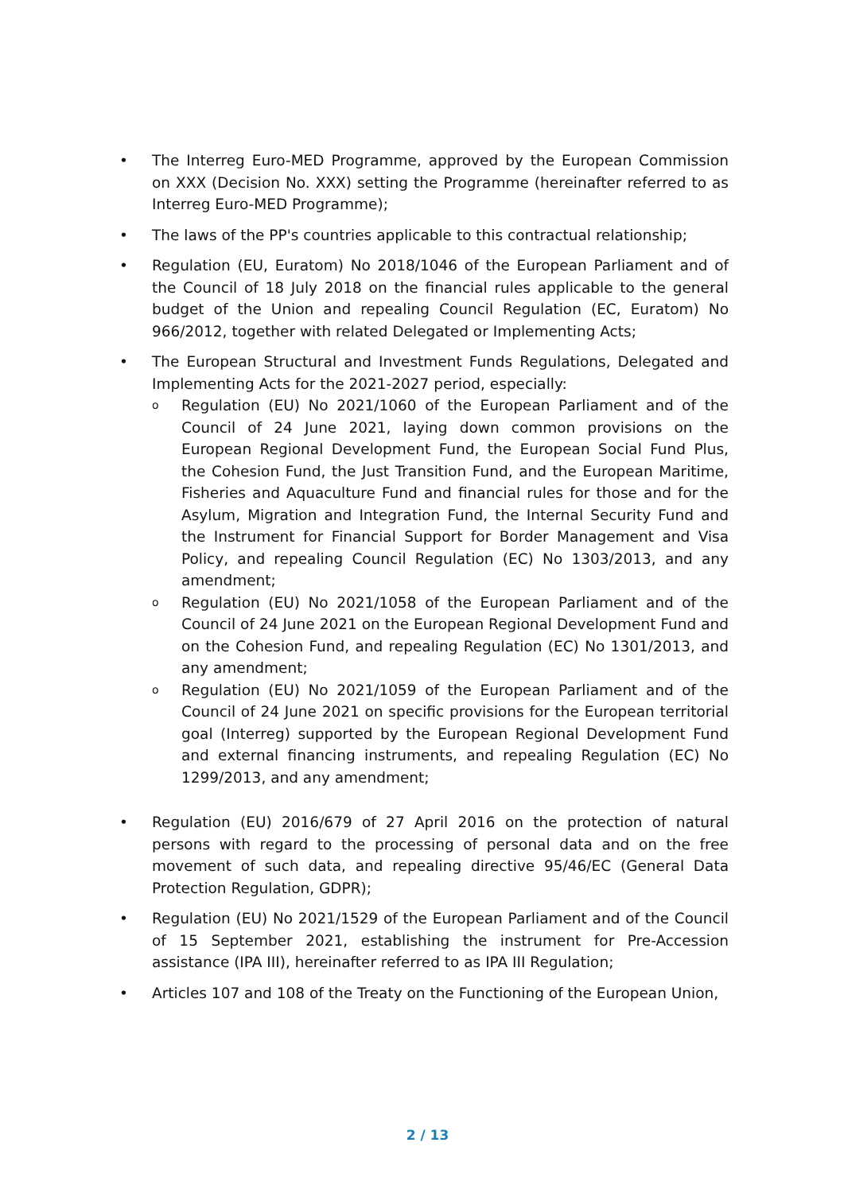• The Interreg Euro-MED Programme, approved by the European Commission on XXX (Decision No. XXX) setting the Programme (hereinafter referred to as Interreg Euro-MED Programme);
• The laws of the PP's countries applicable to this contractual relationship;
• Regulation (EU, Euratom) No 2018/1046 of the European Parliament and of the Council of 18 July 2018 on the financial rules applicable to the general budget of the Union and repealing Council Regulation (EC, Euratom) No 966/2012, together with related Delegated or Implementing Acts;
• The European Structural and Investment Funds Regulations, Delegated and Implementing Acts for the 2021-2027 period, especially:
o Regulation (EU) No 2021/1060 of the European Parliament and of the Council of 24 June 2021, laying down common provisions on the European Regional Development Fund, the European Social Fund Plus, the Cohesion Fund, the Just Transition Fund, and the European Maritime, Fisheries and Aquaculture Fund and financial rules for those and for the Asylum, Migration and Integration Fund, the Internal Security Fund and the Instrument for Financial Support for Border Management and Visa Policy, and repealing Council Regulation (EC) No 1303/2013, and any amendment;
o Regulation (EU) No 2021/1058 of the European Parliament and of the Council of 24 June 2021 on the European Regional Development Fund and on the Cohesion Fund, and repealing Regulation (EC) No 1301/2013, and any amendment;
o Regulation (EU) No 2021/1059 of the European Parliament and of the Council of 24 June 2021 on specific provisions for the European territorial goal (Interreg) supported by the European Regional Development Fund and external financing instruments, and repealing Regulation (EC) No 1299/2013, and any amendment;
• Regulation (EU) 2016/679 of 27 April 2016 on the protection of natural persons with regard to the processing of personal data and on the free movement of such data, and repealing directive 95/46/EC (General Data Protection Regulation, GDPR);
• Regulation (EU) No 2021/1529 of the European Parliament and of the Council of 15 September 2021, establishing the instrument for Pre-Accession assistance (IPA III), hereinafter referred to as IPA III Regulation;
• Articles 107 and 108 of the Treaty on the Functioning of the European Union,
2 / 13